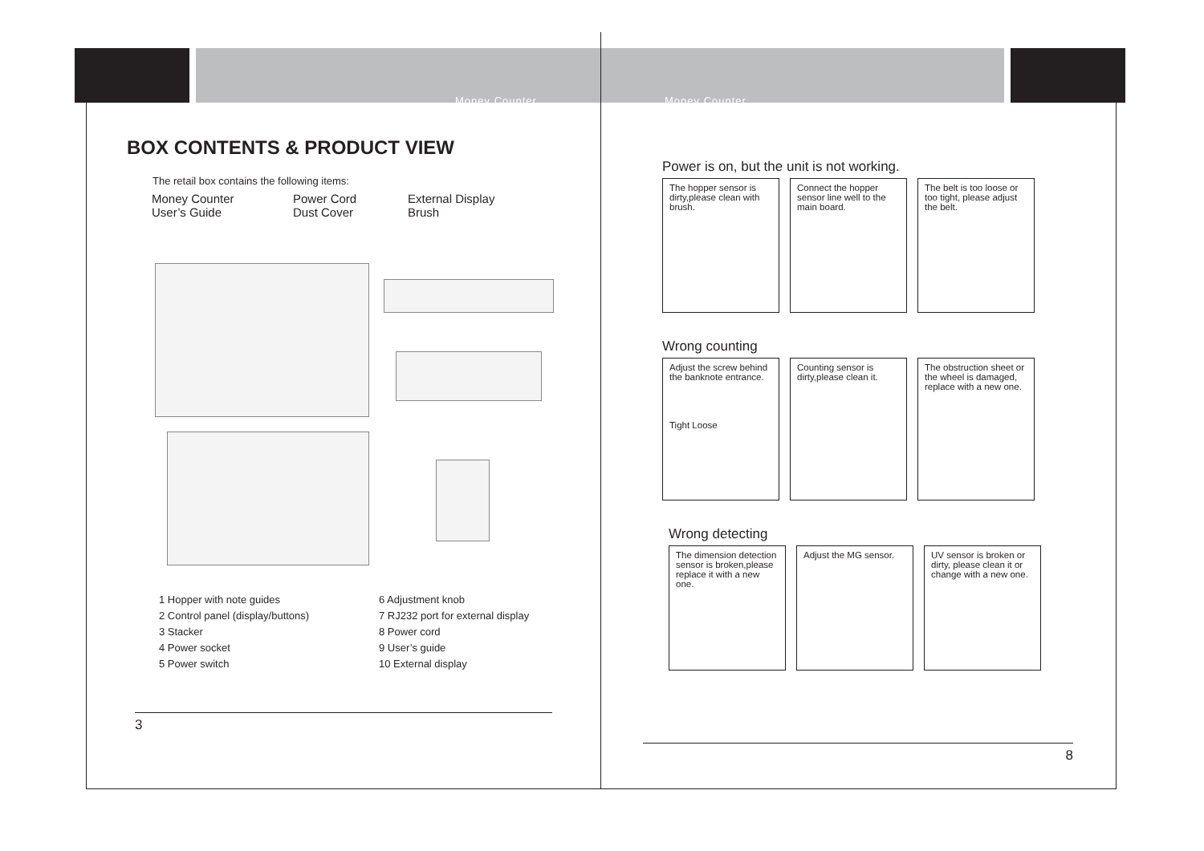Money Counter Money Counter
BOX CONTENTS & PRODUCT VIEW
The retail box contains the following items:
Money Counter
User’s Guide
Power Cord
Dust Cover
External Display
Brush
1 Hopper with note guides
2 Control panel (display/buttons)
3 Stacker
4 Power socket
5 Power switch
6 Adjustment knob
7 RJ232 port for external display
8 Power cord
9 User’s guide
10 External display
3
Power is on, but the unit is not working.
The hopper sensor is dirty,please clean with brush.
Connect the hopper sensor line well to the main board.
The belt is too loose or too tight, please adjust the belt.
Wrong counting
Adjust the screw behind the banknote entrance.
Tight Loose
Counting sensor is dirty,please clean it.
The obstruction sheet or the wheel is damaged, replace with a new one.
Wrong detecting
The dimension detection sensor is broken,please replace it with a new one.
Adjust the MG sensor.
UV sensor is broken or dirty, please clean it or change with a new one.
8